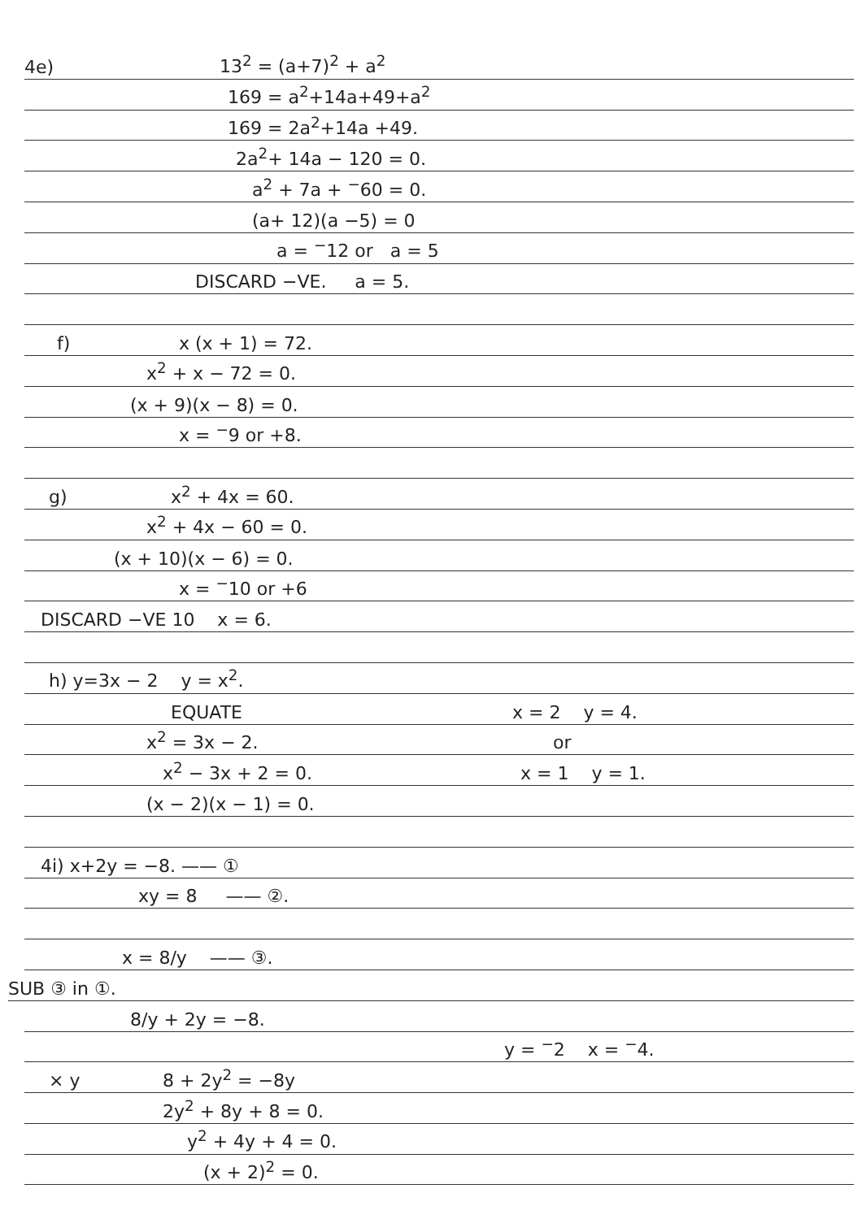4e) 13<sup>2</sup> = (a+7)<sup>2</sup> + a<sup>2</sup>
169 = a<sup>2</sup>+14a+49+a<sup>2</sup>
169 = 2a<sup>2</sup>+14a +49.
2a<sup>2</sup>+ 14a − 120 = 0.
a<sup>2</sup> + 7a + <sup>−</sup>60 = 0.
(a+ 12)(a −5) = 0
a = <sup>−</sup>12 or a = 5
DISCARD −VE. a = 5.
f) x (x + 1) = 72.
x<sup>2</sup> + x − 72 = 0.
(x + 9)(x − 8) = 0.
x = <sup>−</sup>9 or +8.
g) x<sup>2</sup> + 4x = 60.
x<sup>2</sup> + 4x − 60 = 0.
(x + 10)(x − 6) = 0.
x = <sup>−</sup>10 or +6
DISCARD −VE 10 x = 6.
h) y=3x − 2 y = x<sup>2</sup>.
EQUATE x = 2 y = 4.
x<sup>2</sup> = 3x − 2. or
x<sup>2</sup> − 3x + 2 = 0. x = 1 y = 1.
(x − 2)(x − 1) = 0.
4i) x+2y = −8. —— ①
xy = 8 —— ②.
x = 8/y —— ③.
SUB ③ in ①.
8/y + 2y = −8.
y = <sup>−</sup>2 x = <sup>−</sup>4.
× y 8 + 2y<sup>2</sup> = −8y
2y<sup>2</sup> + 8y + 8 = 0.
y<sup>2</sup> + 4y + 4 = 0.
(x + 2)<sup>2</sup> = 0.